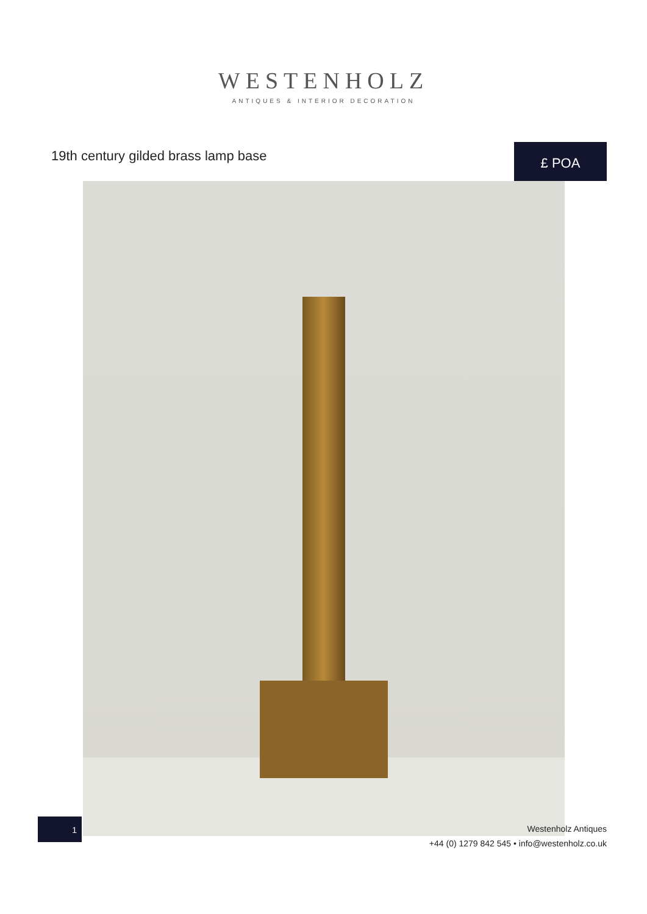WESTENHOLZ
ANTIQUES & INTERIOR DECORATION
19th century gilded brass lamp base
£ POA
1
Westenholz Antiques
+44 (0) 1279 842 545 • info@westenholz.co.uk